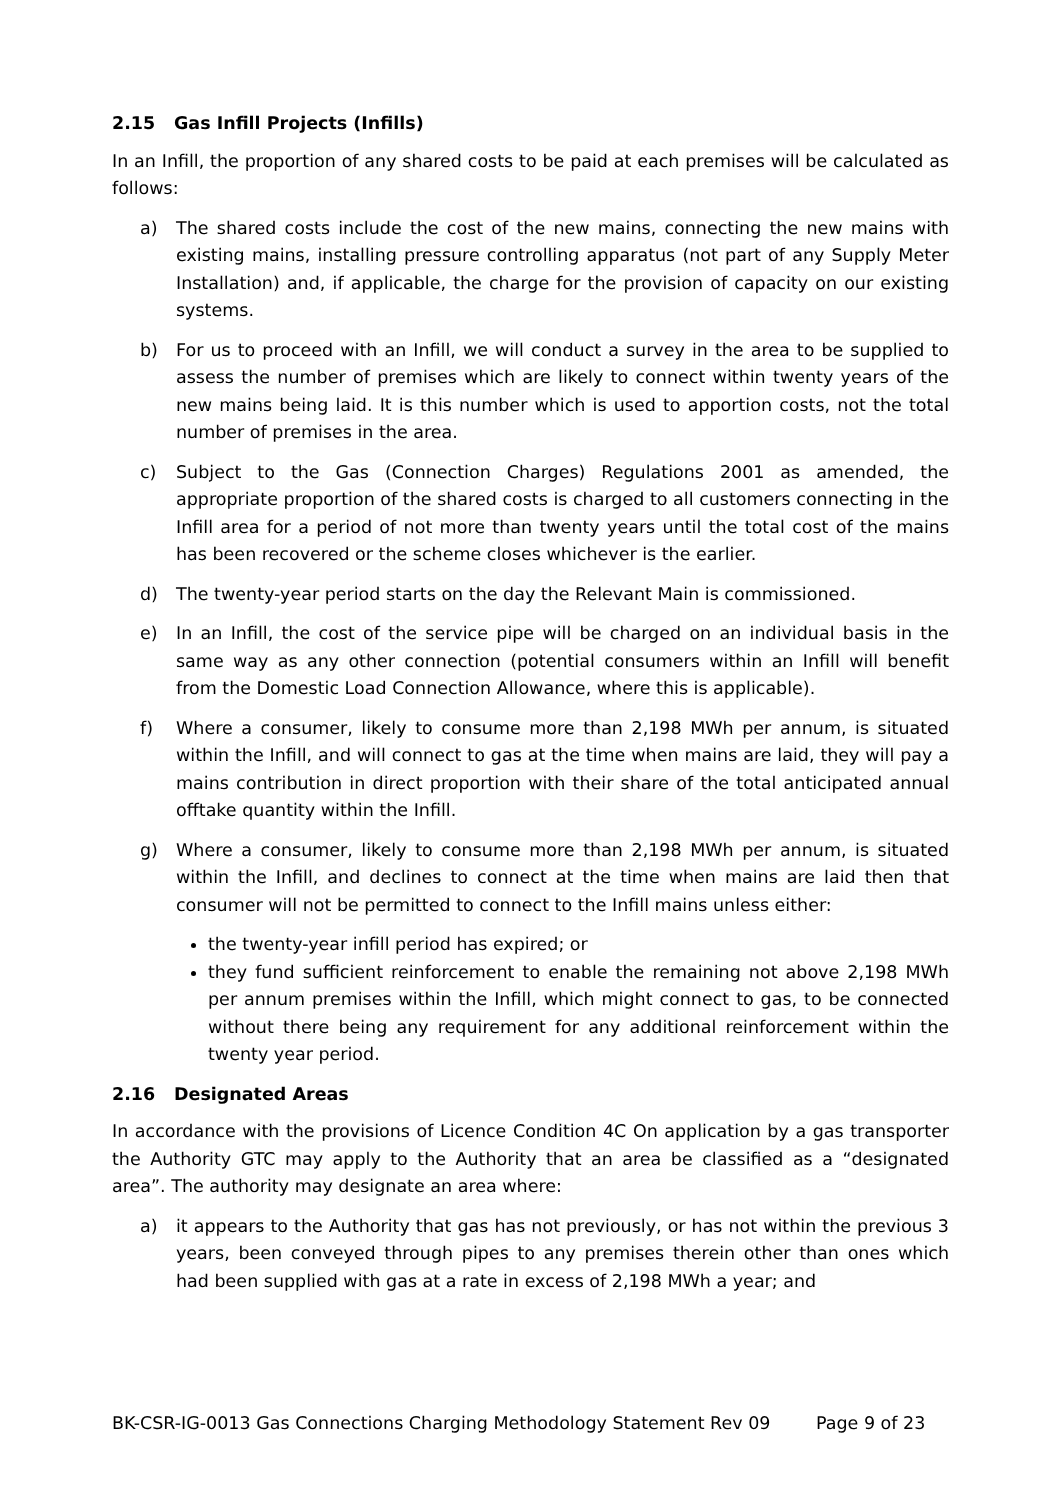2.15 Gas Infill Projects (Infills)
In an Infill, the proportion of any shared costs to be paid at each premises will be calculated as follows:
a) The shared costs include the cost of the new mains, connecting the new mains with existing mains, installing pressure controlling apparatus (not part of any Supply Meter Installation) and, if applicable, the charge for the provision of capacity on our existing systems.
b) For us to proceed with an Infill, we will conduct a survey in the area to be supplied to assess the number of premises which are likely to connect within twenty years of the new mains being laid. It is this number which is used to apportion costs, not the total number of premises in the area.
c) Subject to the Gas (Connection Charges) Regulations 2001 as amended, the appropriate proportion of the shared costs is charged to all customers connecting in the Infill area for a period of not more than twenty years until the total cost of the mains has been recovered or the scheme closes whichever is the earlier.
d) The twenty-year period starts on the day the Relevant Main is commissioned.
e) In an Infill, the cost of the service pipe will be charged on an individual basis in the same way as any other connection (potential consumers within an Infill will benefit from the Domestic Load Connection Allowance, where this is applicable).
f) Where a consumer, likely to consume more than 2,198 MWh per annum, is situated within the Infill, and will connect to gas at the time when mains are laid, they will pay a mains contribution in direct proportion with their share of the total anticipated annual offtake quantity within the Infill.
g) Where a consumer, likely to consume more than 2,198 MWh per annum, is situated within the Infill, and declines to connect at the time when mains are laid then that consumer will not be permitted to connect to the Infill mains unless either:
the twenty-year infill period has expired; or
they fund sufficient reinforcement to enable the remaining not above 2,198 MWh per annum premises within the Infill, which might connect to gas, to be connected without there being any requirement for any additional reinforcement within the twenty year period.
2.16 Designated Areas
In accordance with the provisions of Licence Condition 4C On application by a gas transporter the Authority GTC may apply to the Authority that an area be classified as a “designated area”. The authority may designate an area where:
a) it appears to the Authority that gas has not previously, or has not within the previous 3 years, been conveyed through pipes to any premises therein other than ones which had been supplied with gas at a rate in excess of 2,198 MWh a year; and
BK-CSR-IG-0013 Gas Connections Charging Methodology Statement Rev 09 Page 9 of 23